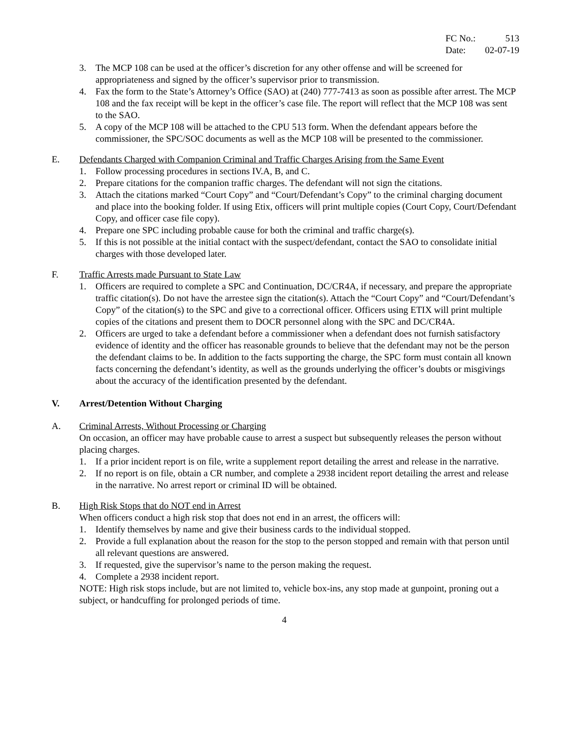FC No.: 513
Date: 02-07-19
3. The MCP 108 can be used at the officer’s discretion for any other offense and will be screened for appropriateness and signed by the officer’s supervisor prior to transmission.
4. Fax the form to the State’s Attorney’s Office (SAO) at (240) 777-7413 as soon as possible after arrest. The MCP 108 and the fax receipt will be kept in the officer’s case file. The report will reflect that the MCP 108 was sent to the SAO.
5. A copy of the MCP 108 will be attached to the CPU 513 form. When the defendant appears before the commissioner, the SPC/SOC documents as well as the MCP 108 will be presented to the commissioner.
E. Defendants Charged with Companion Criminal and Traffic Charges Arising from the Same Event
1. Follow processing procedures in sections IV.A, B, and C.
2. Prepare citations for the companion traffic charges. The defendant will not sign the citations.
3. Attach the citations marked “Court Copy” and “Court/Defendant’s Copy” to the criminal charging document and place into the booking folder. If using Etix, officers will print multiple copies (Court Copy, Court/Defendant Copy, and officer case file copy).
4. Prepare one SPC including probable cause for both the criminal and traffic charge(s).
5. If this is not possible at the initial contact with the suspect/defendant, contact the SAO to consolidate initial charges with those developed later.
F. Traffic Arrests made Pursuant to State Law
1. Officers are required to complete a SPC and Continuation, DC/CR4A, if necessary, and prepare the appropriate traffic citation(s). Do not have the arrestee sign the citation(s). Attach the “Court Copy” and “Court/Defendant’s Copy” of the citation(s) to the SPC and give to a correctional officer. Officers using ETIX will print multiple copies of the citations and present them to DOCR personnel along with the SPC and DC/CR4A.
2. Officers are urged to take a defendant before a commissioner when a defendant does not furnish satisfactory evidence of identity and the officer has reasonable grounds to believe that the defendant may not be the person the defendant claims to be. In addition to the facts supporting the charge, the SPC form must contain all known facts concerning the defendant’s identity, as well as the grounds underlying the officer’s doubts or misgivings about the accuracy of the identification presented by the defendant.
V. Arrest/Detention Without Charging
A. Criminal Arrests, Without Processing or Charging
On occasion, an officer may have probable cause to arrest a suspect but subsequently releases the person without placing charges.
1. If a prior incident report is on file, write a supplement report detailing the arrest and release in the narrative.
2. If no report is on file, obtain a CR number, and complete a 2938 incident report detailing the arrest and release in the narrative. No arrest report or criminal ID will be obtained.
B. High Risk Stops that do NOT end in Arrest
When officers conduct a high risk stop that does not end in an arrest, the officers will:
1. Identify themselves by name and give their business cards to the individual stopped.
2. Provide a full explanation about the reason for the stop to the person stopped and remain with that person until all relevant questions are answered.
3. If requested, give the supervisor’s name to the person making the request.
4. Complete a 2938 incident report.
NOTE: High risk stops include, but are not limited to, vehicle box-ins, any stop made at gunpoint, proning out a subject, or handcuffing for prolonged periods of time.
4